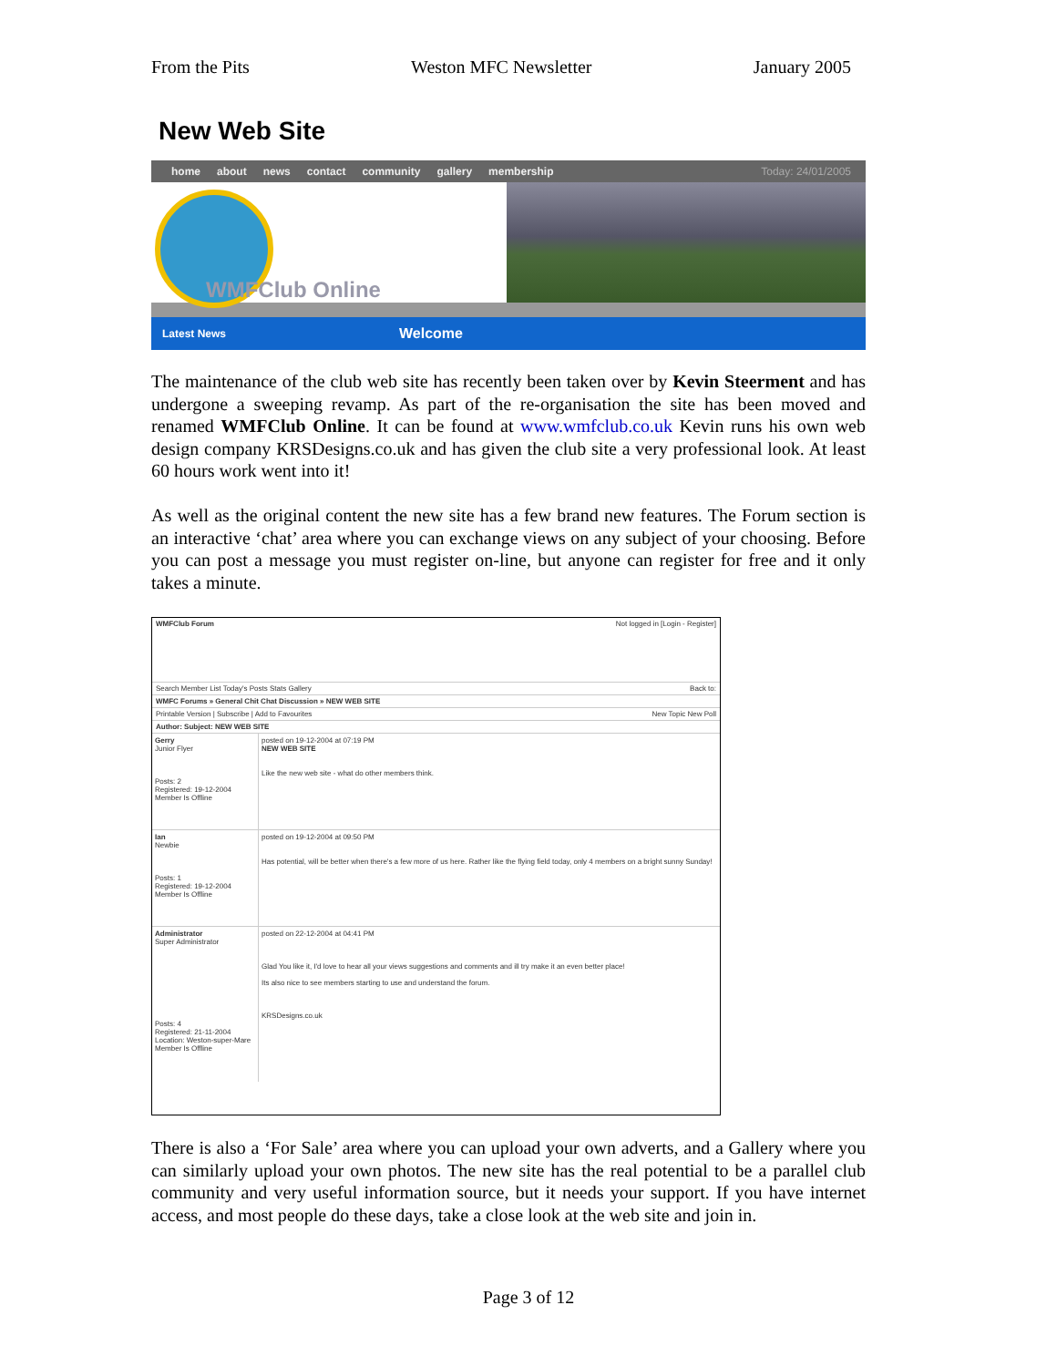From the Pits Weston MFC Newsletter January 2005
New Web Site
home about news contact community gallery membership Today: 24/01/2005
WMFClub Online
Latest News Welcome
The maintenance of the club web site has recently been taken over by Kevin Steerment and has undergone a sweeping revamp. As part of the re-organisation the site has been moved and renamed WMFClub Online. It can be found at www.wmfclub.co.uk Kevin runs his own web design company KRSDesigns.co.uk and has given the club site a very professional look. At least 60 hours work went into it!
As well as the original content the new site has a few brand new features. The Forum section is an interactive ‘chat’ area where you can exchange views on any subject of your choosing. Before you can post a message you must register on-line, but anyone can register for free and it only takes a minute.
WMFClub Forum Not logged in [Login - Register]
Search Member List Today's Posts Stats Gallery Back to:
WMFC Forums » General Chit Chat Discussion » NEW WEB SITE
Printable Version | Subscribe | Add to Favourites New Topic New Poll
Author: Subject: NEW WEB SITE
Gerry
Junior Flyer
Posts: 2
Registered: 19-12-2004
Member Is Offline
posted on 19-12-2004 at 07:19 PM
NEW WEB SITE
Like the new web site - what do other members think.
Ian
Newbie
Posts: 1
Registered: 19-12-2004
Member Is Offline
posted on 19-12-2004 at 09:50 PM
Has potential, will be better when there's a few more of us here. Rather like the flying field today, only 4 members on a bright sunny Sunday!
Administrator
Super Administrator
Posts: 4
Registered: 21-11-2004
Location: Weston-super-Mare
Member Is Offline
posted on 22-12-2004 at 04:41 PM
Glad You like it, I'd love to hear all your views suggestions and comments and ill try make it an even better place!
Its also nice to see members starting to use and understand the forum.
KRSDesigns.co.uk
There is also a ‘For Sale’ area where you can upload your own adverts, and a Gallery where you can similarly upload your own photos. The new site has the real potential to be a parallel club community and very useful information source, but it needs your support. If you have internet access, and most people do these days, take a close look at the web site and join in.
Page 3 of 12